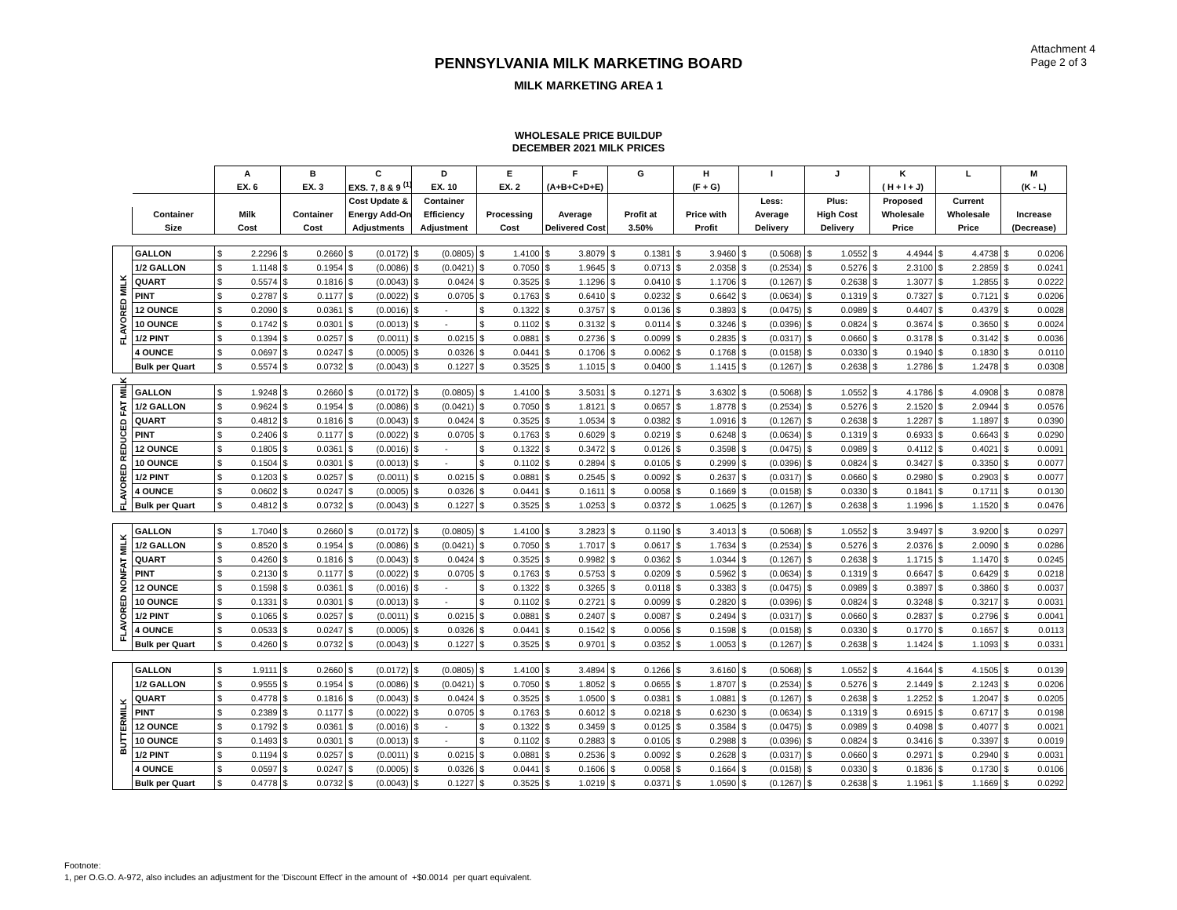Attachment 4
Page 2 of 3
PENNSYLVANIA MILK MARKETING BOARD
MILK MARKETING AREA 1
WHOLESALE PRICE BUILDUP
DECEMBER 2021 MILK PRICES
| | | A | B | C | D | E | F | G | H | I | J | K | L | M |
| --- | --- | --- | --- | --- | --- | --- | --- | --- | --- | --- | --- | --- | --- | --- |
| | | EX. 6 | EX. 3 | EXS. 7, 8 & 9 <sup>(1)</sup> | EX. 10 | EX. 2 | (A+B+C+D+E) | | (F + G) | | | ( H + I + J) | | (K - L) |
| | | | | Cost Update & | Container | | | | | Less: | Plus: | Proposed | Current | |
| | Container | Milk | Container | Energy Add-On | Efficiency | Processing | Average | Profit at | Price with | Average | High Cost | Wholesale | Wholesale | Increase |
| | Size | Cost | Cost | Adjustments | Adjustment | Cost | Delivered Cost | 3.50% | Profit | Delivery | Delivery | Price | Price | (Decrease) |
| FLAVORED MILK | GALLON | $ 2.2296 | $ 0.2660 | $ (0.0172) | $ (0.0805) | $ 1.4100 | $ 3.8079 | $ 0.1381 | $ 3.9460 | $ (0.5068) | $ 1.0552 | $ 4.4944 | $ 4.4738 | $ 0.0206 |
| | 1/2 GALLON | $ 1.1148 | $ 0.1954 | $ (0.0086) | $ (0.0421) | $ 0.7050 | $ 1.9645 | $ 0.0713 | $ 2.0358 | $ (0.2534) | $ 0.5276 | $ 2.3100 | $ 2.2859 | $ 0.0241 |
| | QUART | $ 0.5574 | $ 0.1816 | $ (0.0043) | $ 0.0424 | $ 0.3525 | $ 1.1296 | $ 0.0410 | $ 1.1706 | $ (0.1267) | $ 0.2638 | $ 1.3077 | $ 1.2855 | $ 0.0222 |
| | PINT | $ 0.2787 | $ 0.1177 | $ (0.0022) | $ 0.0705 | $ 0.1763 | $ 0.6410 | $ 0.0232 | $ 0.6642 | $ (0.0634) | $ 0.1319 | $ 0.7327 | $ 0.7121 | $ 0.0206 |
| | 12 OUNCE | $ 0.2090 | $ 0.0361 | $ (0.0016) | $ - | $ 0.1322 | $ 0.3757 | $ 0.0136 | $ 0.3893 | $ (0.0475) | $ 0.0989 | $ 0.4407 | $ 0.4379 | $ 0.0028 |
| | 10 OUNCE | $ 0.1742 | $ 0.0301 | $ (0.0013) | $ - | $ 0.1102 | $ 0.3132 | $ 0.0114 | $ 0.3246 | $ (0.0396) | $ 0.0824 | $ 0.3674 | $ 0.3650 | $ 0.0024 |
| | 1/2 PINT | $ 0.1394 | $ 0.0257 | $ (0.0011) | $ 0.0215 | $ 0.0881 | $ 0.2736 | $ 0.0099 | $ 0.2835 | $ (0.0317) | $ 0.0660 | $ 0.3178 | $ 0.3142 | $ 0.0036 |
| | 4 OUNCE | $ 0.0697 | $ 0.0247 | $ (0.0005) | $ 0.0326 | $ 0.0441 | $ 0.1706 | $ 0.0062 | $ 0.1768 | $ (0.0158) | $ 0.0330 | $ 0.1940 | $ 0.1830 | $ 0.0110 |
| | Bulk per Quart | $ 0.5574 | $ 0.0732 | $ (0.0043) | $ 0.1227 | $ 0.3525 | $ 1.1015 | $ 0.0400 | $ 1.1415 | $ (0.1267) | $ 0.2638 | $ 1.2786 | $ 1.2478 | $ 0.0308 |
| FLAVORED REDUCED FAT MILK | GALLON | $ 1.9248 | $ 0.2660 | $ (0.0172) | $ (0.0805) | $ 1.4100 | $ 3.5031 | $ 0.1271 | $ 3.6302 | $ (0.5068) | $ 1.0552 | $ 4.1786 | $ 4.0908 | $ 0.0878 |
| | 1/2 GALLON | $ 0.9624 | $ 0.1954 | $ (0.0086) | $ (0.0421) | $ 0.7050 | $ 1.8121 | $ 0.0657 | $ 1.8778 | $ (0.2534) | $ 0.5276 | $ 2.1520 | $ 2.0944 | $ 0.0576 |
| | QUART | $ 0.4812 | $ 0.1816 | $ (0.0043) | $ 0.0424 | $ 0.3525 | $ 1.0534 | $ 0.0382 | $ 1.0916 | $ (0.1267) | $ 0.2638 | $ 1.2287 | $ 1.1897 | $ 0.0390 |
| | PINT | $ 0.2406 | $ 0.1177 | $ (0.0022) | $ 0.0705 | $ 0.1763 | $ 0.6029 | $ 0.0219 | $ 0.6248 | $ (0.0634) | $ 0.1319 | $ 0.6933 | $ 0.6643 | $ 0.0290 |
| | 12 OUNCE | $ 0.1805 | $ 0.0361 | $ (0.0016) | $ - | $ 0.1322 | $ 0.3472 | $ 0.0126 | $ 0.3598 | $ (0.0475) | $ 0.0989 | $ 0.4112 | $ 0.4021 | $ 0.0091 |
| | 10 OUNCE | $ 0.1504 | $ 0.0301 | $ (0.0013) | $ - | $ 0.1102 | $ 0.2894 | $ 0.0105 | $ 0.2999 | $ (0.0396) | $ 0.0824 | $ 0.3427 | $ 0.3350 | $ 0.0077 |
| | 1/2 PINT | $ 0.1203 | $ 0.0257 | $ (0.0011) | $ 0.0215 | $ 0.0881 | $ 0.2545 | $ 0.0092 | $ 0.2637 | $ (0.0317) | $ 0.0660 | $ 0.2980 | $ 0.2903 | $ 0.0077 |
| | 4 OUNCE | $ 0.0602 | $ 0.0247 | $ (0.0005) | $ 0.0326 | $ 0.0441 | $ 0.1611 | $ 0.0058 | $ 0.1669 | $ (0.0158) | $ 0.0330 | $ 0.1841 | $ 0.1711 | $ 0.0130 |
| | Bulk per Quart | $ 0.4812 | $ 0.0732 | $ (0.0043) | $ 0.1227 | $ 0.3525 | $ 1.0253 | $ 0.0372 | $ 1.0625 | $ (0.1267) | $ 0.2638 | $ 1.1996 | $ 1.1520 | $ 0.0476 |
| FLAVORED NONFAT MILK | GALLON | $ 1.7040 | $ 0.2660 | $ (0.0172) | $ (0.0805) | $ 1.4100 | $ 3.2823 | $ 0.1190 | $ 3.4013 | $ (0.5068) | $ 1.0552 | $ 3.9497 | $ 3.9200 | $ 0.0297 |
| | 1/2 GALLON | $ 0.8520 | $ 0.1954 | $ (0.0086) | $ (0.0421) | $ 0.7050 | $ 1.7017 | $ 0.0617 | $ 1.7634 | $ (0.2534) | $ 0.5276 | $ 2.0376 | $ 2.0090 | $ 0.0286 |
| | QUART | $ 0.4260 | $ 0.1816 | $ (0.0043) | $ 0.0424 | $ 0.3525 | $ 0.9982 | $ 0.0362 | $ 1.0344 | $ (0.1267) | $ 0.2638 | $ 1.1715 | $ 1.1470 | $ 0.0245 |
| | PINT | $ 0.2130 | $ 0.1177 | $ (0.0022) | $ 0.0705 | $ 0.1763 | $ 0.5753 | $ 0.0209 | $ 0.5962 | $ (0.0634) | $ 0.1319 | $ 0.6647 | $ 0.6429 | $ 0.0218 |
| | 12 OUNCE | $ 0.1598 | $ 0.0361 | $ (0.0016) | $ - | $ 0.1322 | $ 0.3265 | $ 0.0118 | $ 0.3383 | $ (0.0475) | $ 0.0989 | $ 0.3897 | $ 0.3860 | $ 0.0037 |
| | 10 OUNCE | $ 0.1331 | $ 0.0301 | $ (0.0013) | $ - | $ 0.1102 | $ 0.2721 | $ 0.0099 | $ 0.2820 | $ (0.0396) | $ 0.0824 | $ 0.3248 | $ 0.3217 | $ 0.0031 |
| | 1/2 PINT | $ 0.1065 | $ 0.0257 | $ (0.0011) | $ 0.0215 | $ 0.0881 | $ 0.2407 | $ 0.0087 | $ 0.2494 | $ (0.0317) | $ 0.0660 | $ 0.2837 | $ 0.2796 | $ 0.0041 |
| | 4 OUNCE | $ 0.0533 | $ 0.0247 | $ (0.0005) | $ 0.0326 | $ 0.0441 | $ 0.1542 | $ 0.0056 | $ 0.1598 | $ (0.0158) | $ 0.0330 | $ 0.1770 | $ 0.1657 | $ 0.0113 |
| | Bulk per Quart | $ 0.4260 | $ 0.0732 | $ (0.0043) | $ 0.1227 | $ 0.3525 | $ 0.9701 | $ 0.0352 | $ 1.0053 | $ (0.1267) | $ 0.2638 | $ 1.1424 | $ 1.1093 | $ 0.0331 |
| BUTTERMILK | GALLON | $ 1.9111 | $ 0.2660 | $ (0.0172) | $ (0.0805) | $ 1.4100 | $ 3.4894 | $ 0.1266 | $ 3.6160 | $ (0.5068) | $ 1.0552 | $ 4.1644 | $ 4.1505 | $ 0.0139 |
| | 1/2 GALLON | $ 0.9555 | $ 0.1954 | $ (0.0086) | $ (0.0421) | $ 0.7050 | $ 1.8052 | $ 0.0655 | $ 1.8707 | $ (0.2534) | $ 0.5276 | $ 2.1449 | $ 2.1243 | $ 0.0206 |
| | QUART | $ 0.4778 | $ 0.1816 | $ (0.0043) | $ 0.0424 | $ 0.3525 | $ 1.0500 | $ 0.0381 | $ 1.0881 | $ (0.1267) | $ 0.2638 | $ 1.2252 | $ 1.2047 | $ 0.0205 |
| | PINT | $ 0.2389 | $ 0.1177 | $ (0.0022) | $ 0.0705 | $ 0.1763 | $ 0.6012 | $ 0.0218 | $ 0.6230 | $ (0.0634) | $ 0.1319 | $ 0.6915 | $ 0.6717 | $ 0.0198 |
| | 12 OUNCE | $ 0.1792 | $ 0.0361 | $ (0.0016) | $ - | $ 0.1322 | $ 0.3459 | $ 0.0125 | $ 0.3584 | $ (0.0475) | $ 0.0989 | $ 0.4098 | $ 0.4077 | $ 0.0021 |
| | 10 OUNCE | $ 0.1493 | $ 0.0301 | $ (0.0013) | $ - | $ 0.1102 | $ 0.2883 | $ 0.0105 | $ 0.2988 | $ (0.0396) | $ 0.0824 | $ 0.3416 | $ 0.3397 | $ 0.0019 |
| | 1/2 PINT | $ 0.1194 | $ 0.0257 | $ (0.0011) | $ 0.0215 | $ 0.0881 | $ 0.2536 | $ 0.0092 | $ 0.2628 | $ (0.0317) | $ 0.0660 | $ 0.2971 | $ 0.2940 | $ 0.0031 |
| | 4 OUNCE | $ 0.0597 | $ 0.0247 | $ (0.0005) | $ 0.0326 | $ 0.0441 | $ 0.1606 | $ 0.0058 | $ 0.1664 | $ (0.0158) | $ 0.0330 | $ 0.1836 | $ 0.1730 | $ 0.0106 |
| | Bulk per Quart | $ 0.4778 | $ 0.0732 | $ (0.0043) | $ 0.1227 | $ 0.3525 | $ 1.0219 | $ 0.0371 | $ 1.0590 | $ (0.1267) | $ 0.2638 | $ 1.1961 | $ 1.1669 | $ 0.0292 |
Footnote:
1, per O.G.O. A-972, also includes an adjustment for the 'Discount Effect' in the amount of +$0.0014 per quart equivalent.